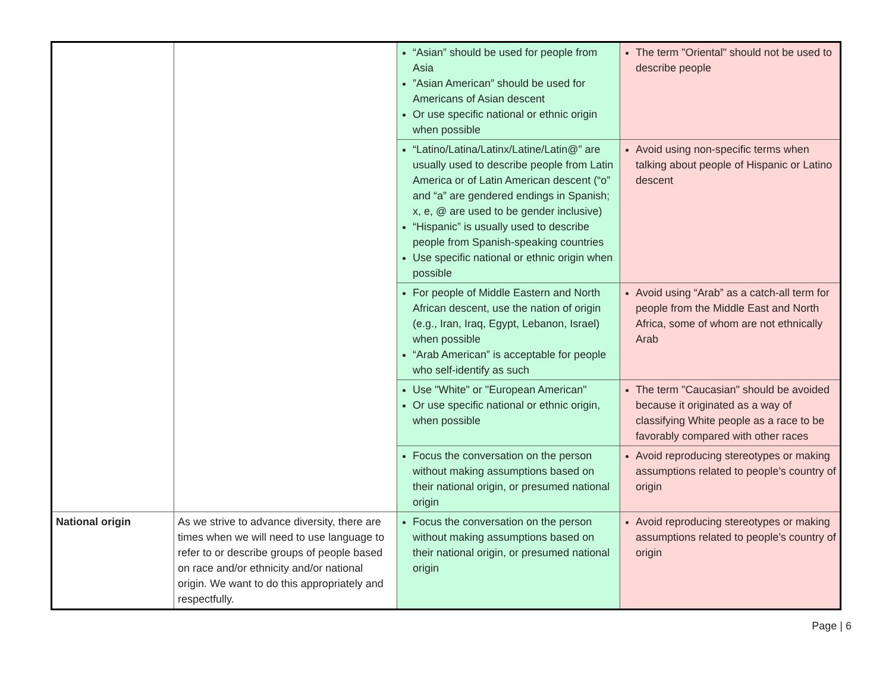| | | “Asian” should be used for people from Asia ”Asian American” should be used for Americans of Asian descent Or use specific national or ethnic origin when possible | The term "Oriental" should not be used to describe people |
| | | “Latino/Latina/Latinx/Latine/Latin@” are usually used to describe people from Latin America or of Latin American descent (“o” and “a” are gendered endings in Spanish; x, e, @ are used to be gender inclusive) “Hispanic” is usually used to describe people from Spanish-speaking countries Use specific national or ethnic origin when possible | Avoid using non-specific terms when talking about people of Hispanic or Latino descent |
| | | For people of Middle Eastern and North African descent, use the nation of origin (e.g., Iran, Iraq, Egypt, Lebanon, Israel) when possible “Arab American” is acceptable for people who self-identify as such | Avoid using “Arab” as a catch-all term for people from the Middle East and North Africa, some of whom are not ethnically Arab |
| | | Use "White" or "European American" Or use specific national or ethnic origin, when possible | The term "Caucasian" should be avoided because it originated as a way of classifying White people as a race to be favorably compared with other races |
| | | Focus the conversation on the person without making assumptions based on their national origin, or presumed national origin | Avoid reproducing stereotypes or making assumptions related to people’s country of origin |
| National origin | As we strive to advance diversity, there are times when we will need to use language to refer to or describe groups of people based on race and/or ethnicity and/or national origin. We want to do this appropriately and respectfully. | Focus the conversation on the person without making assumptions based on their national origin, or presumed national origin | Avoid reproducing stereotypes or making assumptions related to people’s country of origin |
Page | 6